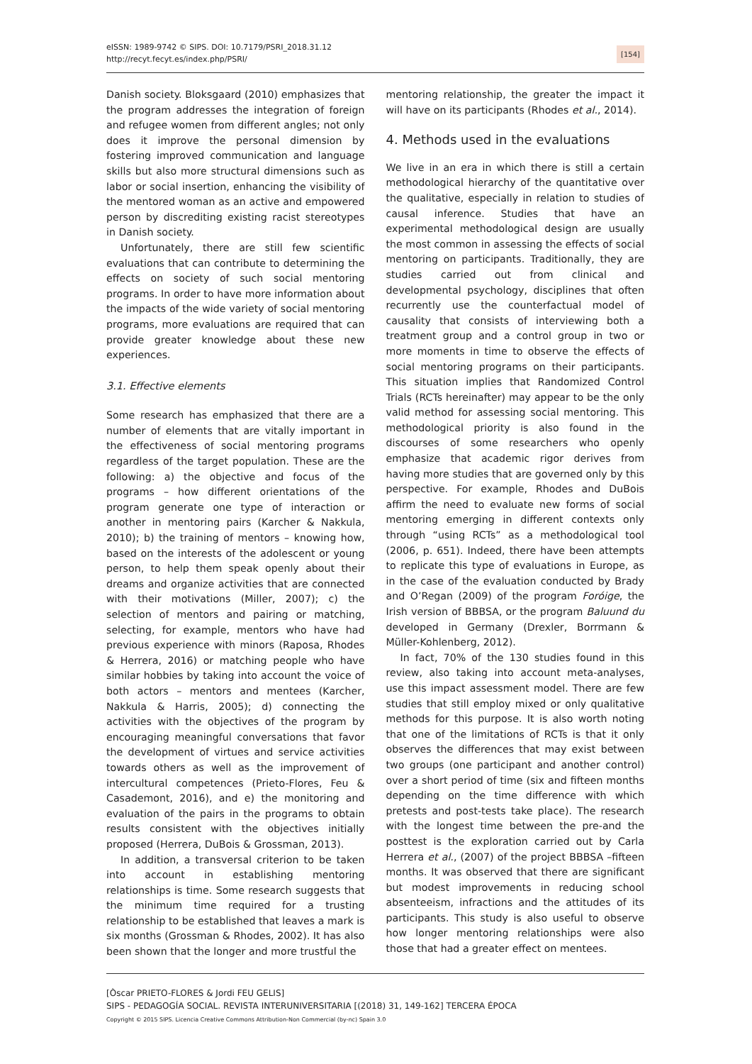eISSN: 1989-9742 © SIPS. DOI: 10.7179/PSRI_2018.31.12
http://recyt.fecyt.es/index.php/PSRI/
[154]
Danish society. Bloksgaard (2010) emphasizes that the program addresses the integration of foreign and refugee women from different angles; not only does it improve the personal dimension by fostering improved communication and language skills but also more structural dimensions such as labor or social insertion, enhancing the visibility of the mentored woman as an active and empowered person by discrediting existing racist stereotypes in Danish society.
Unfortunately, there are still few scientific evaluations that can contribute to determining the effects on society of such social mentoring programs. In order to have more information about the impacts of the wide variety of social mentoring programs, more evaluations are required that can provide greater knowledge about these new experiences.
3.1. Effective elements
Some research has emphasized that there are a number of elements that are vitally important in the effectiveness of social mentoring programs regardless of the target population. These are the following: a) the objective and focus of the programs – how different orientations of the program generate one type of interaction or another in mentoring pairs (Karcher & Nakkula, 2010); b) the training of mentors – knowing how, based on the interests of the adolescent or young person, to help them speak openly about their dreams and organize activities that are connected with their motivations (Miller, 2007); c) the selection of mentors and pairing or matching, selecting, for example, mentors who have had previous experience with minors (Raposa, Rhodes & Herrera, 2016) or matching people who have similar hobbies by taking into account the voice of both actors – mentors and mentees (Karcher, Nakkula & Harris, 2005); d) connecting the activities with the objectives of the program by encouraging meaningful conversations that favor the development of virtues and service activities towards others as well as the improvement of intercultural competences (Prieto-Flores, Feu & Casademont, 2016), and e) the monitoring and evaluation of the pairs in the programs to obtain results consistent with the objectives initially proposed (Herrera, DuBois & Grossman, 2013).
In addition, a transversal criterion to be taken into account in establishing mentoring relationships is time. Some research suggests that the minimum time required for a trusting relationship to be established that leaves a mark is six months (Grossman & Rhodes, 2002). It has also been shown that the longer and more trustful the
mentoring relationship, the greater the impact it will have on its participants (Rhodes et al., 2014).
4. Methods used in the evaluations
We live in an era in which there is still a certain methodological hierarchy of the quantitative over the qualitative, especially in relation to studies of causal inference. Studies that have an experimental methodological design are usually the most common in assessing the effects of social mentoring on participants. Traditionally, they are studies carried out from clinical and developmental psychology, disciplines that often recurrently use the counterfactual model of causality that consists of interviewing both a treatment group and a control group in two or more moments in time to observe the effects of social mentoring programs on their participants. This situation implies that Randomized Control Trials (RCTs hereinafter) may appear to be the only valid method for assessing social mentoring. This methodological priority is also found in the discourses of some researchers who openly emphasize that academic rigor derives from having more studies that are governed only by this perspective. For example, Rhodes and DuBois affirm the need to evaluate new forms of social mentoring emerging in different contexts only through “using RCTs” as a methodological tool (2006, p. 651). Indeed, there have been attempts to replicate this type of evaluations in Europe, as in the case of the evaluation conducted by Brady and O’Regan (2009) of the program Foróige, the Irish version of BBBSA, or the program Baluund du developed in Germany (Drexler, Borrmann & Müller-Kohlenberg, 2012).
In fact, 70% of the 130 studies found in this review, also taking into account meta-analyses, use this impact assessment model. There are few studies that still employ mixed or only qualitative methods for this purpose. It is also worth noting that one of the limitations of RCTs is that it only observes the differences that may exist between two groups (one participant and another control) over a short period of time (six and fifteen months depending on the time difference with which pretests and post-tests take place). The research with the longest time between the pre-and the posttest is the exploration carried out by Carla Herrera et al., (2007) of the project BBBSA –fifteen months. It was observed that there are significant but modest improvements in reducing school absenteeism, infractions and the attitudes of its participants. This study is also useful to observe how longer mentoring relationships were also those that had a greater effect on mentees.
[Òscar PRIETO-FLORES & Jordi FEU GELIS]
SIPS - PEDAGOGÍA SOCIAL. REVISTA INTERUNIVERSITARIA [(2018) 31, 149-162] TERCERA ÉPOCA
Copyright © 2015 SIPS. Licencia Creative Commons Attribution-Non Commercial (by-nc) Spain 3.0